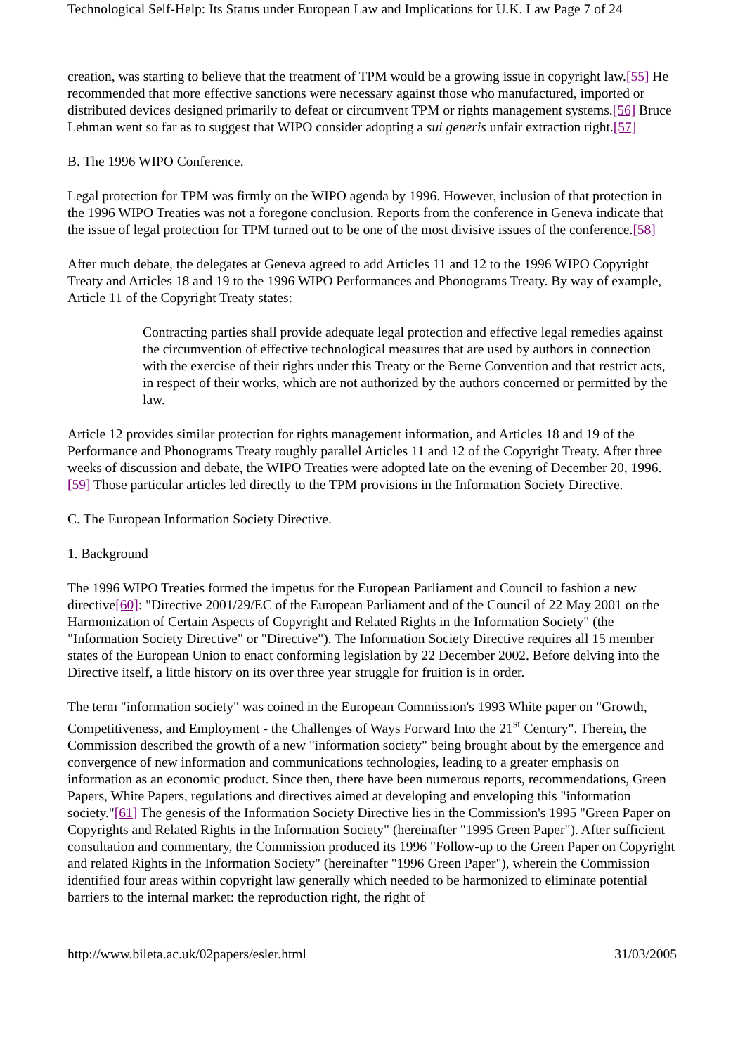Technological Self-Help: Its Status under European Law and Implications for U.K. Law Page 7 of 24
creation, was starting to believe that the treatment of TPM would be a growing issue in copyright law.[55] He recommended that more effective sanctions were necessary against those who manufactured, imported or distributed devices designed primarily to defeat or circumvent TPM or rights management systems.[56] Bruce Lehman went so far as to suggest that WIPO consider adopting a sui generis unfair extraction right.[57]
B. The 1996 WIPO Conference.
Legal protection for TPM was firmly on the WIPO agenda by 1996. However, inclusion of that protection in the 1996 WIPO Treaties was not a foregone conclusion. Reports from the conference in Geneva indicate that the issue of legal protection for TPM turned out to be one of the most divisive issues of the conference.[58]
After much debate, the delegates at Geneva agreed to add Articles 11 and 12 to the 1996 WIPO Copyright Treaty and Articles 18 and 19 to the 1996 WIPO Performances and Phonograms Treaty. By way of example, Article 11 of the Copyright Treaty states:
Contracting parties shall provide adequate legal protection and effective legal remedies against the circumvention of effective technological measures that are used by authors in connection with the exercise of their rights under this Treaty or the Berne Convention and that restrict acts, in respect of their works, which are not authorized by the authors concerned or permitted by the law.
Article 12 provides similar protection for rights management information, and Articles 18 and 19 of the Performance and Phonograms Treaty roughly parallel Articles 11 and 12 of the Copyright Treaty. After three weeks of discussion and debate, the WIPO Treaties were adopted late on the evening of December 20, 1996.[59] Those particular articles led directly to the TPM provisions in the Information Society Directive.
C. The European Information Society Directive.
1. Background
The 1996 WIPO Treaties formed the impetus for the European Parliament and Council to fashion a new directive[60]: "Directive 2001/29/EC of the European Parliament and of the Council of 22 May 2001 on the Harmonization of Certain Aspects of Copyright and Related Rights in the Information Society" (the "Information Society Directive" or "Directive"). The Information Society Directive requires all 15 member states of the European Union to enact conforming legislation by 22 December 2002. Before delving into the Directive itself, a little history on its over three year struggle for fruition is in order.
The term "information society" was coined in the European Commission's 1993 White paper on "Growth, Competitiveness, and Employment - the Challenges of Ways Forward Into the 21<sup>st</sup> Century". Therein, the Commission described the growth of a new "information society" being brought about by the emergence and convergence of new information and communications technologies, leading to a greater emphasis on information as an economic product. Since then, there have been numerous reports, recommendations, Green Papers, White Papers, regulations and directives aimed at developing and enveloping this "information society."[61] The genesis of the Information Society Directive lies in the Commission's 1995 "Green Paper on Copyrights and Related Rights in the Information Society" (hereinafter "1995 Green Paper"). After sufficient consultation and commentary, the Commission produced its 1996 "Follow-up to the Green Paper on Copyright and related Rights in the Information Society" (hereinafter "1996 Green Paper"), wherein the Commission identified four areas within copyright law generally which needed to be harmonized to eliminate potential barriers to the internal market: the reproduction right, the right of
http://www.bileta.ac.uk/02papers/esler.html 31/03/2005